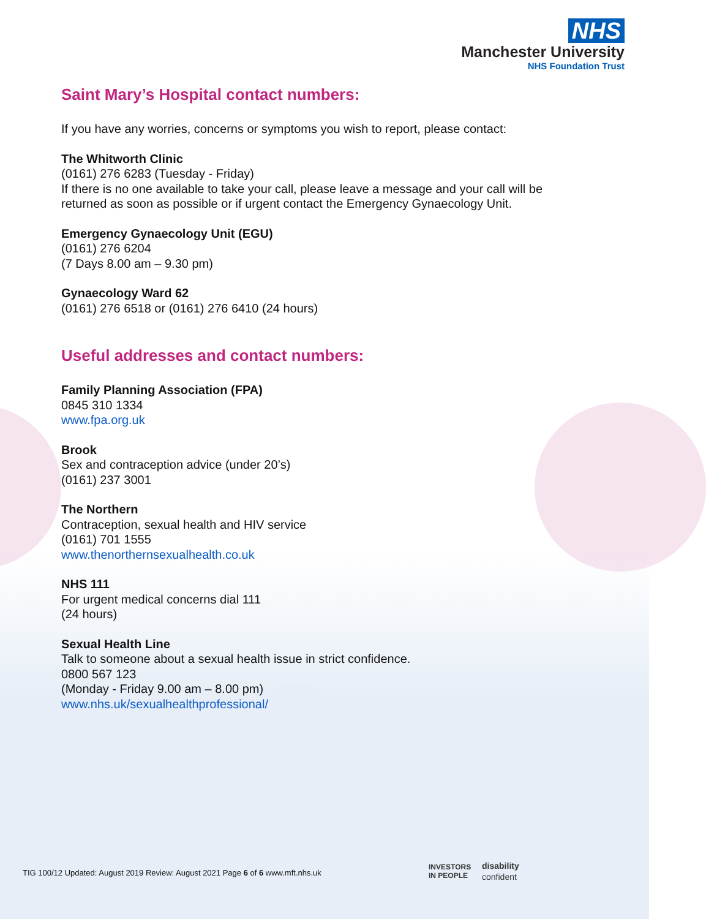NHS
Manchester University
NHS Foundation Trust
Saint Mary’s Hospital contact numbers:
If you have any worries, concerns or symptoms you wish to report, please contact:
The Whitworth Clinic
(0161) 276 6283 (Tuesday - Friday)
If there is no one available to take your call, please leave a message and your call will be returned as soon as possible or if urgent contact the Emergency Gynaecology Unit.
Emergency Gynaecology Unit (EGU)
(0161) 276 6204
(7 Days 8.00 am – 9.30 pm)
Gynaecology Ward 62
(0161) 276 6518 or (0161) 276 6410 (24 hours)
Useful addresses and contact numbers:
Family Planning Association (FPA)
0845 310 1334
www.fpa.org.uk
Brook
Sex and contraception advice (under 20’s)
(0161) 237 3001
The Northern
Contraception, sexual health and HIV service
(0161) 701 1555
www.thenorthernsexualhealth.co.uk
NHS 111
For urgent medical concerns dial 111
(24 hours)
Sexual Health Line
Talk to someone about a sexual health issue in strict confidence.
0800 567 123
(Monday - Friday 9.00 am – 8.00 pm)
www.nhs.uk/sexualhealthprofessional/
TIG 100/12 Updated: August 2019 Review: August 2021 Page 6 of 6 www.mft.nhs.uk
INVESTORS
IN PEOPLE disability
confident